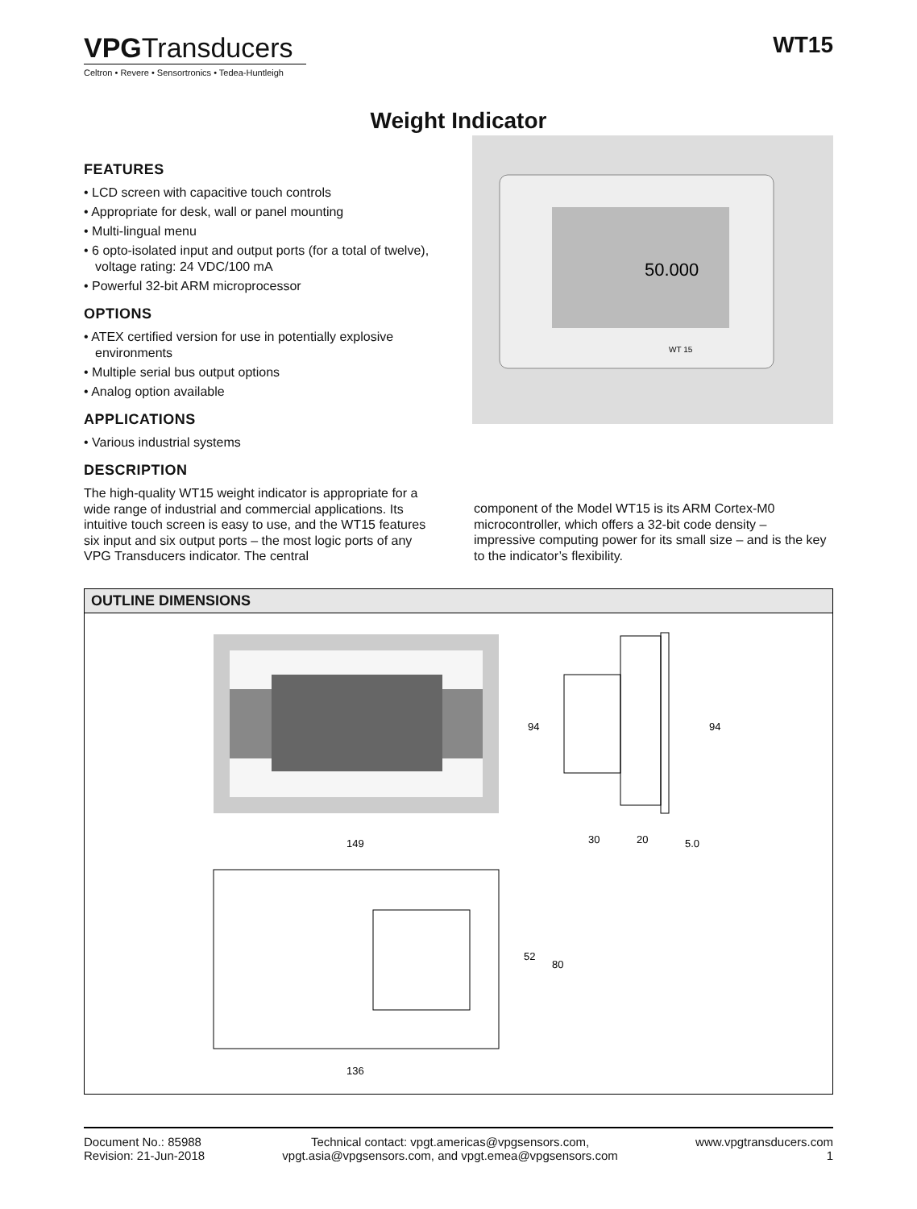VPGTransducers
Celtron • Revere • Sensortronics • Tedea-Huntleigh
WT15
Weight Indicator
FEATURES
• LCD screen with capacitive touch controls
• Appropriate for desk, wall or panel mounting
• Multi-lingual menu
• 6 opto-isolated input and output ports (for a total of twelve), voltage rating: 24 VDC/100 mA
• Powerful 32-bit ARM microprocessor
OPTIONS
• ATEX certified version for use in potentially explosive environments
• Multiple serial bus output options
• Analog option available
APPLICATIONS
• Various industrial systems
DESCRIPTION
50.000
WT 15
The high-quality WT15 weight indicator is appropriate for a wide range of industrial and commercial applications. Its intuitive touch screen is easy to use, and the WT15 features six input and six output ports – the most logic ports of any VPG Transducers indicator. The central
component of the Model WT15 is its ARM Cortex-M0 microcontroller, which offers a 32-bit code density – impressive computing power for its small size – and is the key to the indicator’s flexibility.
OUTLINE DIMENSIONS
94
149
94
30
20
5.0
52
80
136
Document No.: 85988
Revision: 21-Jun-2018
Technical contact: vpgt.americas@vpgsensors.com,
vpgt.asia@vpgsensors.com, and vpgt.emea@vpgsensors.com
www.vpgtransducers.com
1